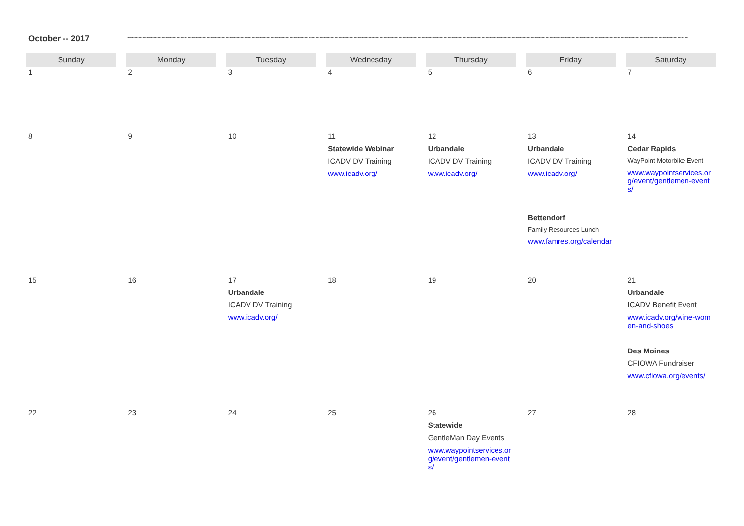October -- 2017 ~~~~~~~~~~~~~~~~~~~~~~~~~~~~~~~~~~~~~~~~~~~~~~~~~~~~~~~~~~~~~~~~~~~~~~~~~~~~~~~~~~~~~~~~~~~~~~~~~~~~~~~~~~~~~~~~~~~~~~~~~~~~~~~~~~~~~~~~~~~~~~~~~~~~~~~~~~~~~~~~~~~~~~~~~~~~~~~~~~~~~~~~~~~~~~~~~~~~~~~~~~~
| Sunday | Monday | Tuesday | Wednesday | Thursday | Friday | Saturday |
| --- | --- | --- | --- | --- | --- | --- |
| 1 | 2 | 3 | 4 | 5 | 6 | 7 |
| 8 | 9 | 10 | 11 Statewide Webinar ICADV DV Training www.icadv.org/ | 12 Urbandale ICADV DV Training www.icadv.org/ | 13 Urbandale ICADV DV Training www.icadv.org/ Bettendorf Family Resources Lunch www.famres.org/calendar | 14 Cedar Rapids WayPoint Motorbike Event www.waypointservices.org/event/gentlemen-events/ |
| 15 | 16 | 17 Urbandale ICADV DV Training www.icadv.org/ | 18 | 19 | 20 | 21 Urbandale ICADV Benefit Event www.icadv.org/wine-women-and-shoes Des Moines CFIOWA Fundraiser www.cfiowa.org/events/ |
| 22 | 23 | 24 | 25 | 26 Statewide GentleMan Day Events www.waypointservices.org/event/gentlemen-events/ | 27 | 28 |